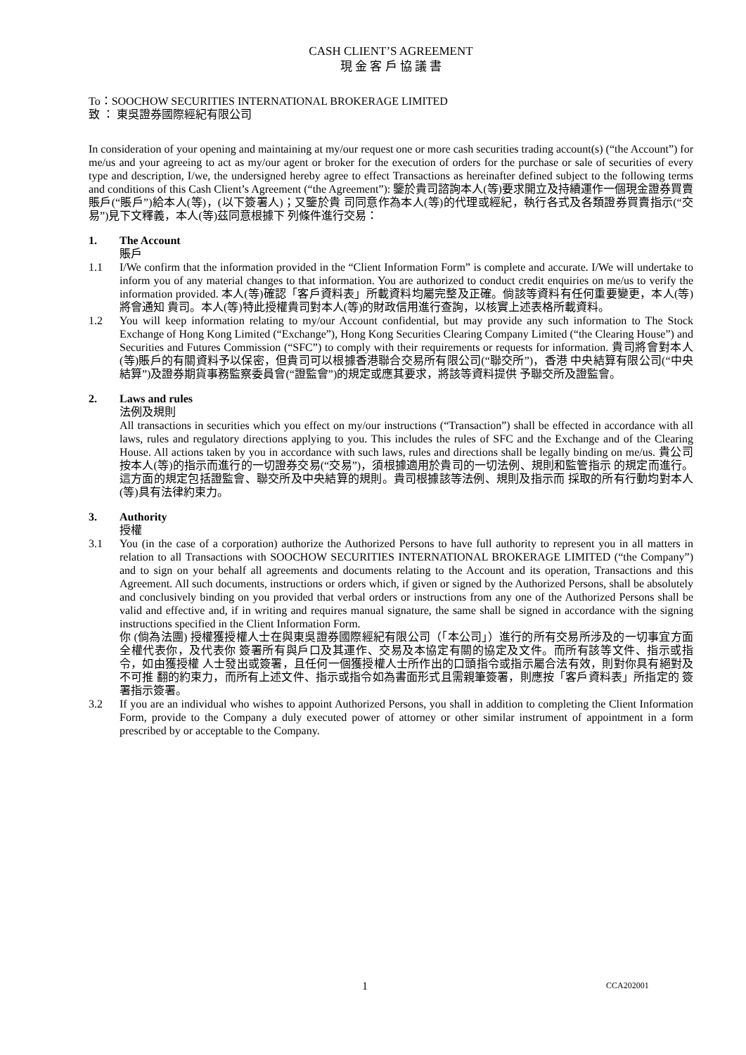CASH CLIENT’S AGREEMENT
現 金 客 戶 協 議 書
To：SOOCHOW SECURITIES INTERNATIONAL BROKERAGE LIMITED
致 ： 東吳證券國際經紀有限公司
In consideration of your opening and maintaining at my/our request one or more cash securities trading account(s) (“the Account”) for me/us and your agreeing to act as my/our agent or broker for the execution of orders for the purchase or sale of securities of every type and description, I/we, the undersigned hereby agree to effect Transactions as hereinafter defined subject to the following terms and conditions of this Cash Client’s Agreement (“the Agreement”): 鑒於貴司諮詢本人(等)要求開立及持續運作一個現金證券買賣賬戶(“賬戶”)給本人(等)，(以下簽署人)；又鑒於貴 司同意作為本人(等)的代理或經紀，執行各式及各類證券買賣指示(“交易”)見下文釋義，本人(等)茲同意根據下 列條件進行交易：
1. The Account
賬戶
1.1 I/We confirm that the information provided in the “Client Information Form” is complete and accurate. I/We will undertake to inform you of any material changes to that information. You are authorized to conduct credit enquiries on me/us to verify the information provided. 本人(等)確認「客戶資料表」所載資料均屬完整及正確。倘該等資料有任何重要變更，本人(等)將會通知 貴司。本人(等)特此授權貴司對本人(等)的財政信用進行查詢，以核實上述表格所載資料。
1.2 You will keep information relating to my/our Account confidential, but may provide any such information to The Stock Exchange of Hong Kong Limited (“Exchange”), Hong Kong Securities Clearing Company Limited (“the Clearing House”) and Securities and Futures Commission (“SFC”) to comply with their requirements or requests for information. 貴司將會對本人(等)賬戶的有關資料予以保密，但貴司可以根據香港聯合交易所有限公司(“聯交所”)，香港 中央結算有限公司(“中央結算”)及證券期貨事務監察委員會(“證監會”)的規定或應其要求，將該等資料提供 予聯交所及證監會。
2. Laws and rules
法例及規則
All transactions in securities which you effect on my/our instructions (“Transaction”) shall be effected in accordance with all laws, rules and regulatory directions applying to you. This includes the rules of SFC and the Exchange and of the Clearing House. All actions taken by you in accordance with such laws, rules and directions shall be legally binding on me/us. 貴公司按本人(等)的指示而進行的一切證券交易(“交易”)，須根據適用於貴司的一切法例、規則和監管指示 的規定而進行。這方面的規定包括證監會、聯交所及中央結算的規則。貴司根據該等法例、規則及指示而 採取的所有行動均對本人(等)具有法律約束力。
3. Authority
授權
3.1 You (in the case of a corporation) authorize the Authorized Persons to have full authority to represent you in all matters in relation to all Transactions with SOOCHOW SECURITIES INTERNATIONAL BROKERAGE LIMITED (“the Company”) and to sign on your behalf all agreements and documents relating to the Account and its operation, Transactions and this Agreement. All such documents, instructions or orders which, if given or signed by the Authorized Persons, shall be absolutely and conclusively binding on you provided that verbal orders or instructions from any one of the Authorized Persons shall be valid and effective and, if in writing and requires manual signature, the same shall be signed in accordance with the signing instructions specified in the Client Information Form.
你 (倘為法團) 授權獲授權人士在與東吳證券國際經紀有限公司（「本公司」）進行的所有交易所涉及的一切事宜方面全權代表你，及代表你 簽署所有與戶口及其運作、交易及本協定有關的協定及文件。而所有該等文件、指示或指令，如由獲授權 人士發出或簽署，且任何一個獲授權人士所作出的口頭指令或指示屬合法有效，則對你具有絕對及不可推 翻的約束力，而所有上述文件、指示或指令如為書面形式且需親筆簽署，則應按「客戶資料表」所指定的 簽署指示簽署。
3.2 If you are an individual who wishes to appoint Authorized Persons, you shall in addition to completing the Client Information Form, provide to the Company a duly executed power of attorney or other similar instrument of appointment in a form prescribed by or acceptable to the Company.
1 CCA202001